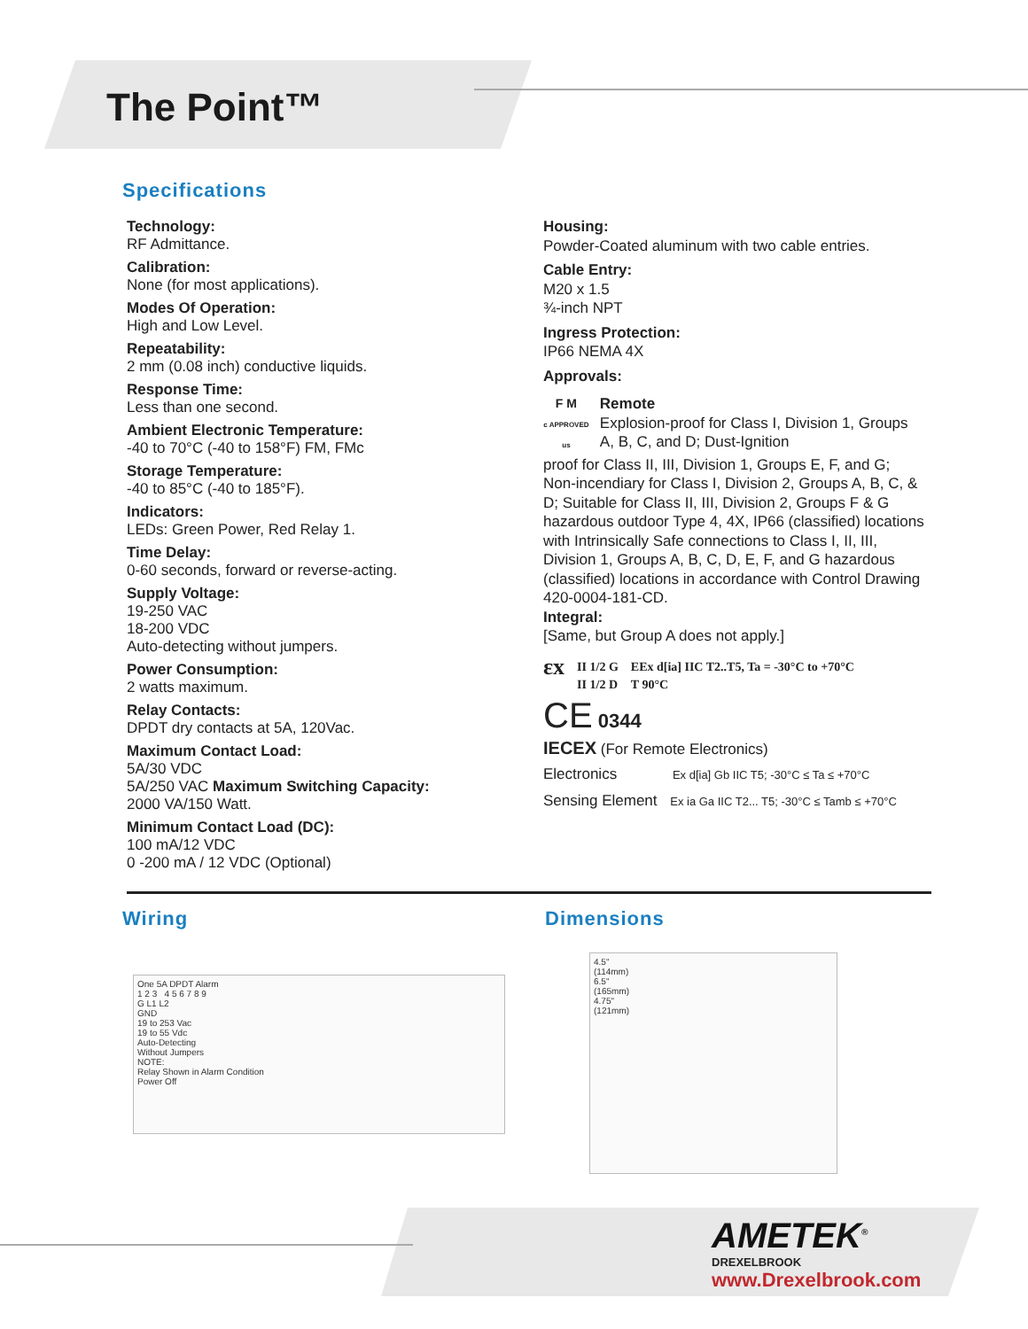The Point™
Specifications
Technology:
RF Admittance.
Calibration:
None (for most applications).
Modes Of Operation:
High and Low Level.
Repeatability:
2 mm (0.08 inch) conductive liquids.
Response Time:
Less than one second.
Ambient Electronic Temperature:
-40 to 70°C (-40 to 158°F) FM, FMc
Storage Temperature:
-40 to 85°C (-40 to 185°F).
Indicators:
LEDs: Green Power, Red Relay 1.
Time Delay:
0-60 seconds, forward or reverse-acting.
Supply Voltage:
19-250 VAC
18-200 VDC
Auto-detecting without jumpers.
Power Consumption:
2 watts maximum.
Relay Contacts:
DPDT dry contacts at 5A, 120Vac.
Maximum Contact Load:
5A/30 VDC
5A/250 VAC Maximum Switching Capacity:
2000 VA/150 Watt.
Minimum Contact Load (DC):
100 mA/12 VDC
0 -200 mA / 12 VDC (Optional)
Housing:
Powder-Coated aluminum with two cable entries.
Cable Entry:
M20 x 1.5
¾-inch NPT
Ingress Protection:
IP66 NEMA 4X
Approvals:
F M
c APPROVED us
Remote
Explosion-proof for Class I, Division 1, Groups A, B, C, and D; Dust-Ignition
proof for Class II, III, Division 1, Groups E, F, and G; Non-incendiary for Class I, Division 2, Groups A, B, C, & D; Suitable for Class II, III, Division 2, Groups F & G hazardous outdoor Type 4, 4X, IP66 (classified) locations with Intrinsically Safe connections to Class I, II, III, Division 1, Groups A, B, C, D, E, F, and G hazardous (classified) locations in accordance with Control Drawing 420-0004-181-CD.
Integral:
[Same, but Group A does not apply.]
εx II 1/2 G
II 1/2 D EEx d[ia] IIC T2..T5, Ta = -30°C to +70°C
T 90°C
CE 0344
IECEX (For Remote Electronics)
Electronics Ex d[ia] Gb IIC T5; -30°C ≤ Ta ≤ +70°C
Sensing Element Ex ia Ga IIC T2... T5; -30°C ≤ Tamb ≤ +70°C
Wiring Dimensions
One 5A DPDT Alarm
1 2 3 4 5 6 7 8 9
G L1 L2
GND
19 to 253 Vac
19 to 55 Vdc
Auto-Detecting
Without Jumpers
NOTE:
Relay Shown in Alarm Condition
Power Off
4.5"
(114mm)
6.5"
(165mm)
4.75"
(121mm)
AMETEK<sup>®</sup>
DREXELBROOK
www.Drexelbrook.com